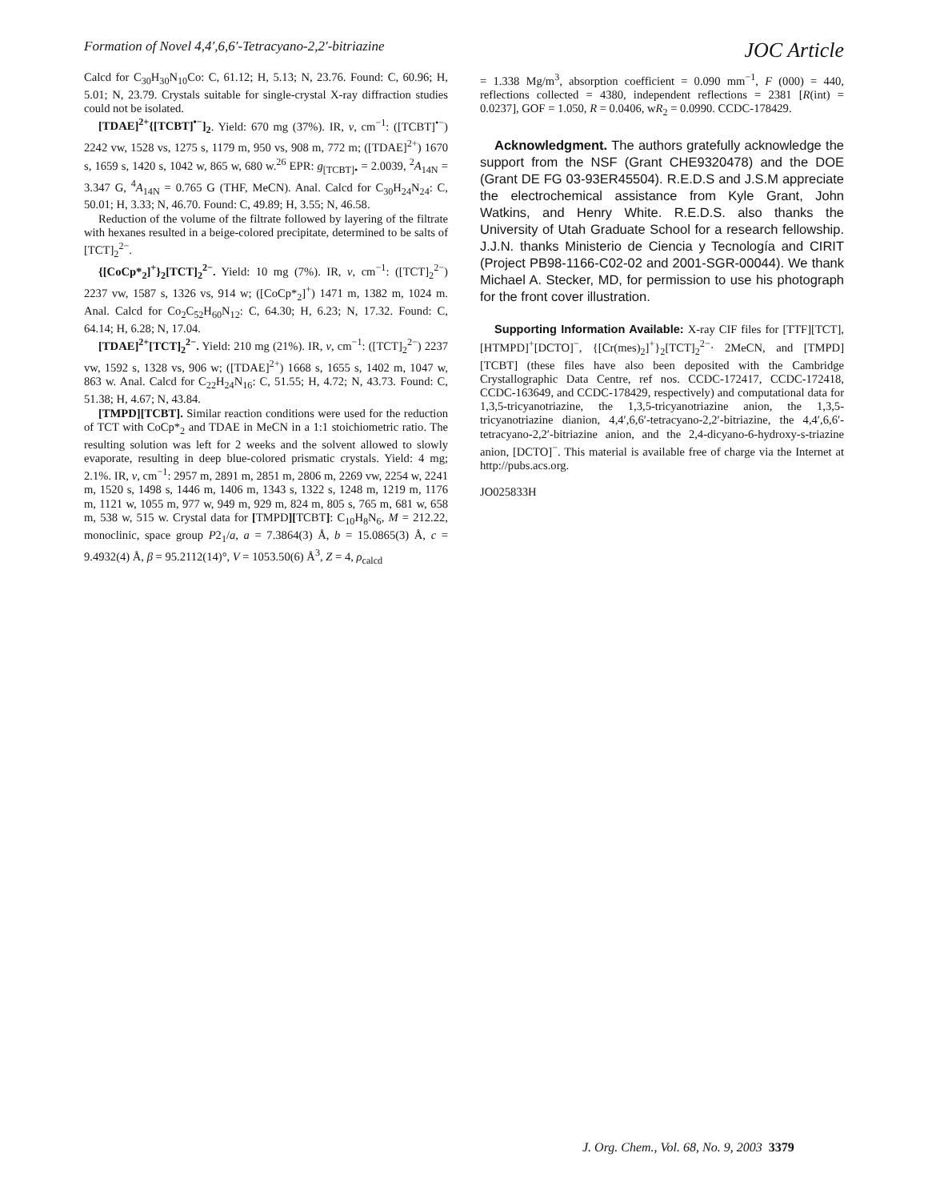Formation of Novel 4,4′,6,6′-Tetracyano-2,2′-bitriazine
JOC Article
Calcd for C<sub>30</sub>H<sub>30</sub>N<sub>10</sub>Co: C, 61.12; H, 5.13; N, 23.76. Found: C, 60.96; H, 5.01; N, 23.79. Crystals suitable for single-crystal X-ray diffraction studies could not be isolated.
[TDAE]<sup>2+</sup>{[TCBT]<sup>•−</sup>]<sub>2</sub>. Yield: 670 mg (37%). IR, ν, cm<sup>−1</sup>: ([TCBT]<sup>•−</sup>) 2242 vw, 1528 vs, 1275 s, 1179 m, 950 vs, 908 m, 772 m; ([TDAE]<sup>2+</sup>) 1670 s, 1659 s, 1420 s, 1042 w, 865 w, 680 w.<sup>26</sup> EPR: g<sub>[TCBT]•</sub> = 2.0039, <sup>2</sup>A<sub>14N</sub> = 3.347 G, <sup>4</sup>A<sub>14N</sub> = 0.765 G (THF, MeCN). Anal. Calcd for C<sub>30</sub>H<sub>24</sub>N<sub>24</sub>: C, 50.01; H, 3.33; N, 46.70. Found: C, 49.89; H, 3.55; N, 46.58.
Reduction of the volume of the filtrate followed by layering of the filtrate with hexanes resulted in a beige-colored precipitate, determined to be salts of [TCT]<sub>2</sub><sup>2−</sup>.
{[CoCp*<sub>2</sub>]<sup>+</sup>}<sub>2</sub>[TCT]<sub>2</sub><sup>2−</sup>. Yield: 10 mg (7%). IR, ν, cm<sup>−1</sup>: ([TCT]<sub>2</sub><sup>2−</sup>) 2237 vw, 1587 s, 1326 vs, 914 w; ([CoCp*<sub>2</sub>]<sup>+</sup>) 1471 m, 1382 m, 1024 m. Anal. Calcd for Co<sub>2</sub>C<sub>52</sub>H<sub>60</sub>N<sub>12</sub>: C, 64.30; H, 6.23; N, 17.32. Found: C, 64.14; H, 6.28; N, 17.04.
[TDAE]<sup>2+</sup>[TCT]<sub>2</sub><sup>2−</sup>. Yield: 210 mg (21%). IR, ν, cm<sup>−1</sup>: ([TCT]<sub>2</sub><sup>2−</sup>) 2237 vw, 1592 s, 1328 vs, 906 w; ([TDAE]<sup>2+</sup>) 1668 s, 1655 s, 1402 m, 1047 w, 863 w. Anal. Calcd for C<sub>22</sub>H<sub>24</sub>N<sub>16</sub>: C, 51.55; H, 4.72; N, 43.73. Found: C, 51.38; H, 4.67; N, 43.84.
[TMPD][TCBT]. Similar reaction conditions were used for the reduction of TCT with CoCp*<sub>2</sub> and TDAE in MeCN in a 1:1 stoichiometric ratio. The resulting solution was left for 2 weeks and the solvent allowed to slowly evaporate, resulting in deep blue-colored prismatic crystals. Yield: 4 mg; 2.1%. IR, ν, cm<sup>−1</sup>: 2957 m, 2891 m, 2851 m, 2806 m, 2269 vw, 2254 w, 2241 m, 1520 s, 1498 s, 1446 m, 1406 m, 1343 s, 1322 s, 1248 m, 1219 m, 1176 m, 1121 w, 1055 m, 977 w, 949 m, 929 m, 824 m, 805 s, 765 m, 681 w, 658 m, 538 w, 515 w. Crystal data for [TMPD][TCBT]: C<sub>10</sub>H<sub>8</sub>N<sub>6</sub>, M = 212.22, monoclinic, space group P2<sub>1</sub>/a, a = 7.3864(3) Å, b = 15.0865(3) Å, c = 9.4932(4) Å, β = 95.2112(14)°, V = 1053.50(6) Å<sup>3</sup>, Z = 4, ρ<sub>calcd</sub>
= 1.338 Mg/m<sup>3</sup>, absorption coefficient = 0.090 mm<sup>−1</sup>, F (000) = 440, reflections collected = 4380, independent reflections = 2381 [R(int) = 0.0237], GOF = 1.050, R = 0.0406, wR<sub>2</sub> = 0.0990. CCDC-178429.
Acknowledgment. The authors gratefully acknowledge the support from the NSF (Grant CHE9320478) and the DOE (Grant DE FG 03-93ER45504). R.E.D.S and J.S.M appreciate the electrochemical assistance from Kyle Grant, John Watkins, and Henry White. R.E.D.S. also thanks the University of Utah Graduate School for a research fellowship. J.J.N. thanks Ministerio de Ciencia y Tecnología and CIRIT (Project PB98-1166-C02-02 and 2001-SGR-00044). We thank Michael A. Stecker, MD, for permission to use his photograph for the front cover illustration.
Supporting Information Available: X-ray CIF files for [TTF][TCT], [HTMPD]<sup>+</sup>[DCTO]<sup>−</sup>, {[Cr(mes)<sub>2</sub>]<sup>+</sup>}<sub>2</sub>[TCT]<sub>2</sub><sup>2−</sup>· 2MeCN, and [TMPD][TCBT] (these files have also been deposited with the Cambridge Crystallographic Data Centre, ref nos. CCDC-172417, CCDC-172418, CCDC-163649, and CCDC-178429, respectively) and computational data for 1,3,5-tricyanotriazine, the 1,3,5-tricyanotriazine anion, the 1,3,5-tricyanotriazine dianion, 4,4′,6,6′-tetracyano-2,2′-bitriazine, the 4,4′,6,6′-tetracyano-2,2′-bitriazine anion, and the 2,4-dicyano-6-hydroxy-s-triazine anion, [DCTO]<sup>−</sup>. This material is available free of charge via the Internet at http://pubs.acs.org.
JO025833H
J. Org. Chem., Vol. 68, No. 9, 2003 3379